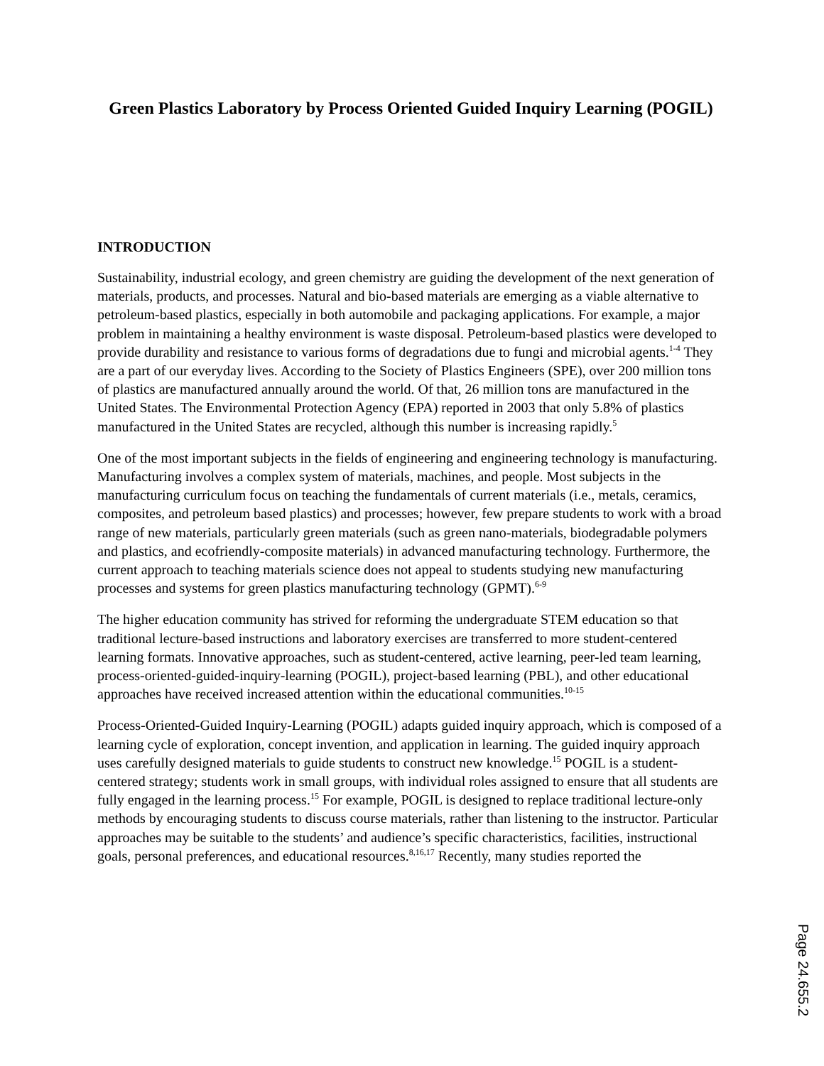Green Plastics Laboratory by Process Oriented Guided Inquiry Learning (POGIL)
INTRODUCTION
Sustainability, industrial ecology, and green chemistry are guiding the development of the next generation of materials, products, and processes. Natural and bio-based materials are emerging as a viable alternative to petroleum-based plastics, especially in both automobile and packaging applications. For example, a major problem in maintaining a healthy environment is waste disposal. Petroleum-based plastics were developed to provide durability and resistance to various forms of degradations due to fungi and microbial agents.<sup>1-4</sup> They are a part of our everyday lives. According to the Society of Plastics Engineers (SPE), over 200 million tons of plastics are manufactured annually around the world. Of that, 26 million tons are manufactured in the United States. The Environmental Protection Agency (EPA) reported in 2003 that only 5.8% of plastics manufactured in the United States are recycled, although this number is increasing rapidly.<sup>5</sup>
One of the most important subjects in the fields of engineering and engineering technology is manufacturing. Manufacturing involves a complex system of materials, machines, and people. Most subjects in the manufacturing curriculum focus on teaching the fundamentals of current materials (i.e., metals, ceramics, composites, and petroleum based plastics) and processes; however, few prepare students to work with a broad range of new materials, particularly green materials (such as green nano-materials, biodegradable polymers and plastics, and ecofriendly-composite materials) in advanced manufacturing technology. Furthermore, the current approach to teaching materials science does not appeal to students studying new manufacturing processes and systems for green plastics manufacturing technology (GPMT).<sup>6-9</sup>
The higher education community has strived for reforming the undergraduate STEM education so that traditional lecture-based instructions and laboratory exercises are transferred to more student-centered learning formats. Innovative approaches, such as student-centered, active learning, peer-led team learning, process-oriented-guided-inquiry-learning (POGIL), project-based learning (PBL), and other educational approaches have received increased attention within the educational communities.<sup>10-15</sup>
Process-Oriented-Guided Inquiry-Learning (POGIL) adapts guided inquiry approach, which is composed of a learning cycle of exploration, concept invention, and application in learning. The guided inquiry approach uses carefully designed materials to guide students to construct new knowledge.<sup>15</sup> POGIL is a student-centered strategy; students work in small groups, with individual roles assigned to ensure that all students are fully engaged in the learning process.<sup>15</sup> For example, POGIL is designed to replace traditional lecture-only methods by encouraging students to discuss course materials, rather than listening to the instructor. Particular approaches may be suitable to the students’ and audience’s specific characteristics, facilities, instructional goals, personal preferences, and educational resources.<sup>8,16,17</sup> Recently, many studies reported the
Page 24.655.2